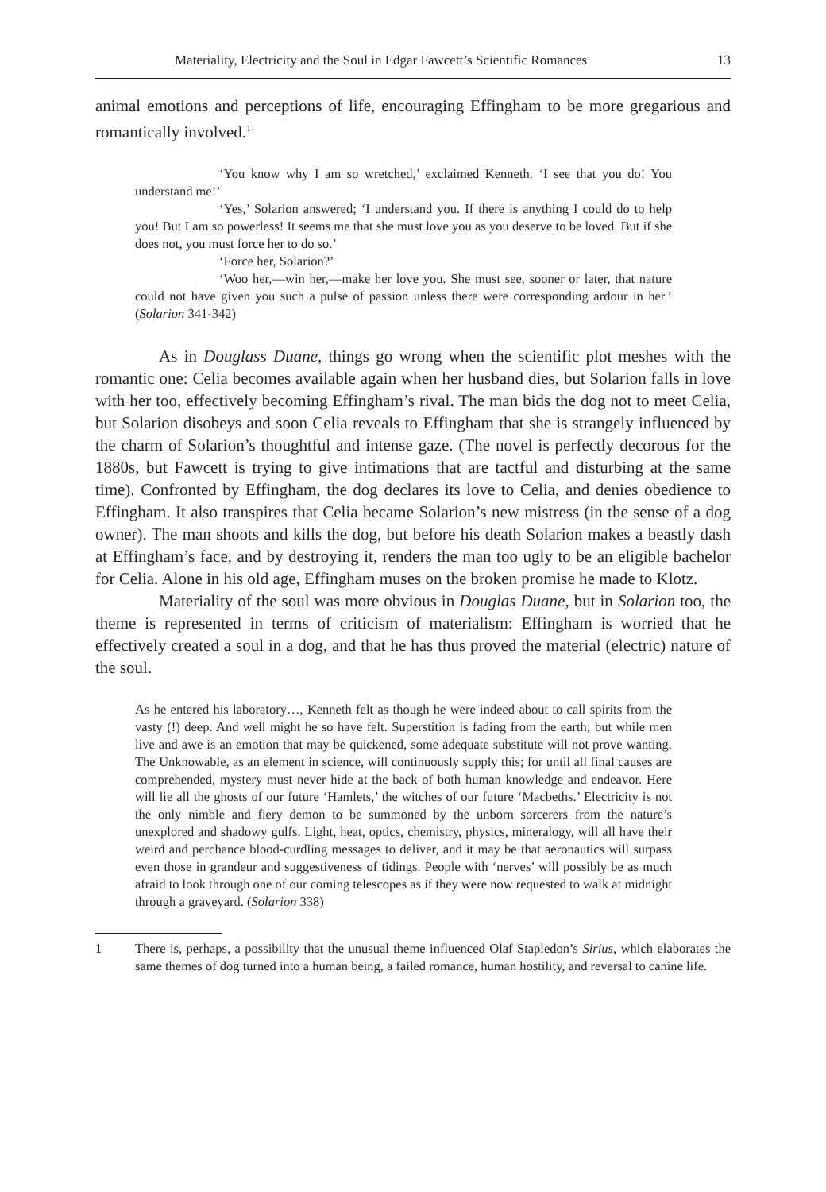Materiality, Electricity and the Soul in Edgar Fawcett’s Scientific Romances 13
animal emotions and perceptions of life, encouraging Effingham to be more gregarious and romantically involved.<sup>1</sup>
‘You know why I am so wretched,’ exclaimed Kenneth. ‘I see that you do! You understand me!’
‘Yes,’ Solarion answered; ‘I understand you. If there is anything I could do to help you! But I am so powerless! It seems me that she must love you as you deserve to be loved. But if she does not, you must force her to do so.’
‘Force her, Solarion?’
‘Woo her,—win her,—make her love you. She must see, sooner or later, that nature could not have given you such a pulse of passion unless there were corresponding ardour in her.’ (Solarion 341-342)
As in Douglass Duane, things go wrong when the scientific plot meshes with the romantic one: Celia becomes available again when her husband dies, but Solarion falls in love with her too, effectively becoming Effingham’s rival. The man bids the dog not to meet Celia, but Solarion disobeys and soon Celia reveals to Effingham that she is strangely influenced by the charm of Solarion’s thoughtful and intense gaze. (The novel is perfectly decorous for the 1880s, but Fawcett is trying to give intimations that are tactful and disturbing at the same time). Confronted by Effingham, the dog declares its love to Celia, and denies obedience to Effingham. It also transpires that Celia became Solarion’s new mistress (in the sense of a dog owner). The man shoots and kills the dog, but before his death Solarion makes a beastly dash at Effingham’s face, and by destroying it, renders the man too ugly to be an eligible bachelor for Celia. Alone in his old age, Effingham muses on the broken promise he made to Klotz.
Materiality of the soul was more obvious in Douglas Duane, but in Solarion too, the theme is represented in terms of criticism of materialism: Effingham is worried that he effectively created a soul in a dog, and that he has thus proved the material (electric) nature of the soul.
As he entered his laboratory…, Kenneth felt as though he were indeed about to call spirits from the vasty (!) deep. And well might he so have felt. Superstition is fading from the earth; but while men live and awe is an emotion that may be quickened, some adequate substitute will not prove wanting. The Unknowable, as an element in science, will continuously supply this; for until all final causes are comprehended, mystery must never hide at the back of both human knowledge and endeavor. Here will lie all the ghosts of our future ‘Hamlets,’ the witches of our future ‘Macbeths.’ Electricity is not the only nimble and fiery demon to be summoned by the unborn sorcerers from the nature’s unexplored and shadowy gulfs. Light, heat, optics, chemistry, physics, mineralogy, will all have their weird and perchance blood-curdling messages to deliver, and it may be that aeronautics will surpass even those in grandeur and suggestiveness of tidings. People with ‘nerves’ will possibly be as much afraid to look through one of our coming telescopes as if they were now requested to walk at midnight through a graveyard. (Solarion 338)
1
There is, perhaps, a possibility that the unusual theme influenced Olaf Stapledon’s Sirius, which elaborates the same themes of dog turned into a human being, a failed romance, human hostility, and reversal to canine life.